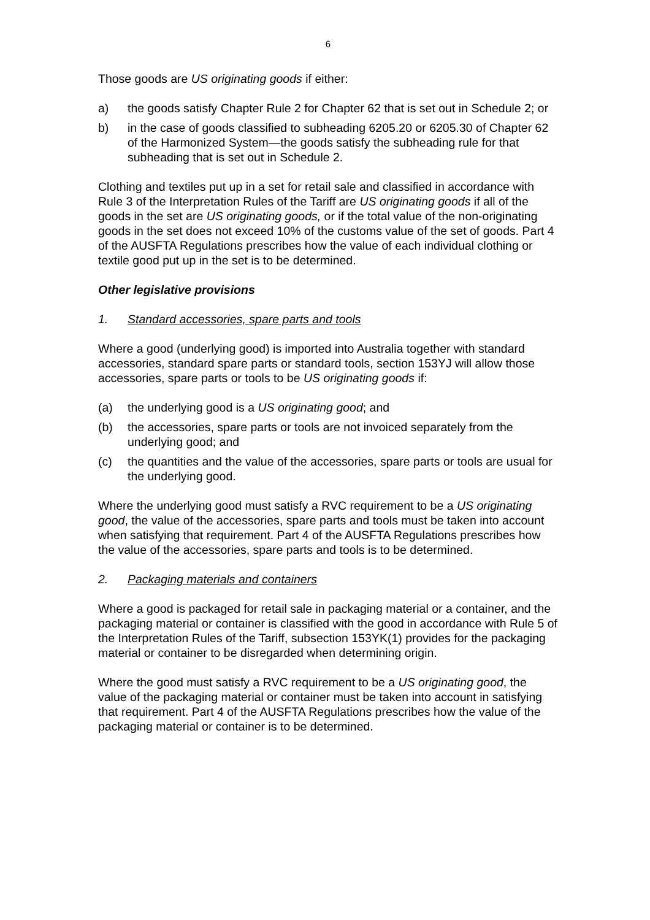6
Those goods are US originating goods if either:
a) the goods satisfy Chapter Rule 2 for Chapter 62 that is set out in Schedule 2; or
b) in the case of goods classified to subheading 6205.20 or 6205.30 of Chapter 62 of the Harmonized System—the goods satisfy the subheading rule for that subheading that is set out in Schedule 2.
Clothing and textiles put up in a set for retail sale and classified in accordance with Rule 3 of the Interpretation Rules of the Tariff are US originating goods if all of the goods in the set are US originating goods, or if the total value of the non-originating goods in the set does not exceed 10% of the customs value of the set of goods. Part 4 of the AUSFTA Regulations prescribes how the value of each individual clothing or textile good put up in the set is to be determined.
Other legislative provisions
1. Standard accessories, spare parts and tools
Where a good (underlying good) is imported into Australia together with standard accessories, standard spare parts or standard tools, section 153YJ will allow those accessories, spare parts or tools to be US originating goods if:
(a) the underlying good is a US originating good; and
(b) the accessories, spare parts or tools are not invoiced separately from the underlying good; and
(c) the quantities and the value of the accessories, spare parts or tools are usual for the underlying good.
Where the underlying good must satisfy a RVC requirement to be a US originating good, the value of the accessories, spare parts and tools must be taken into account when satisfying that requirement. Part 4 of the AUSFTA Regulations prescribes how the value of the accessories, spare parts and tools is to be determined.
2. Packaging materials and containers
Where a good is packaged for retail sale in packaging material or a container, and the packaging material or container is classified with the good in accordance with Rule 5 of the Interpretation Rules of the Tariff, subsection 153YK(1) provides for the packaging material or container to be disregarded when determining origin.
Where the good must satisfy a RVC requirement to be a US originating good, the value of the packaging material or container must be taken into account in satisfying that requirement. Part 4 of the AUSFTA Regulations prescribes how the value of the packaging material or container is to be determined.